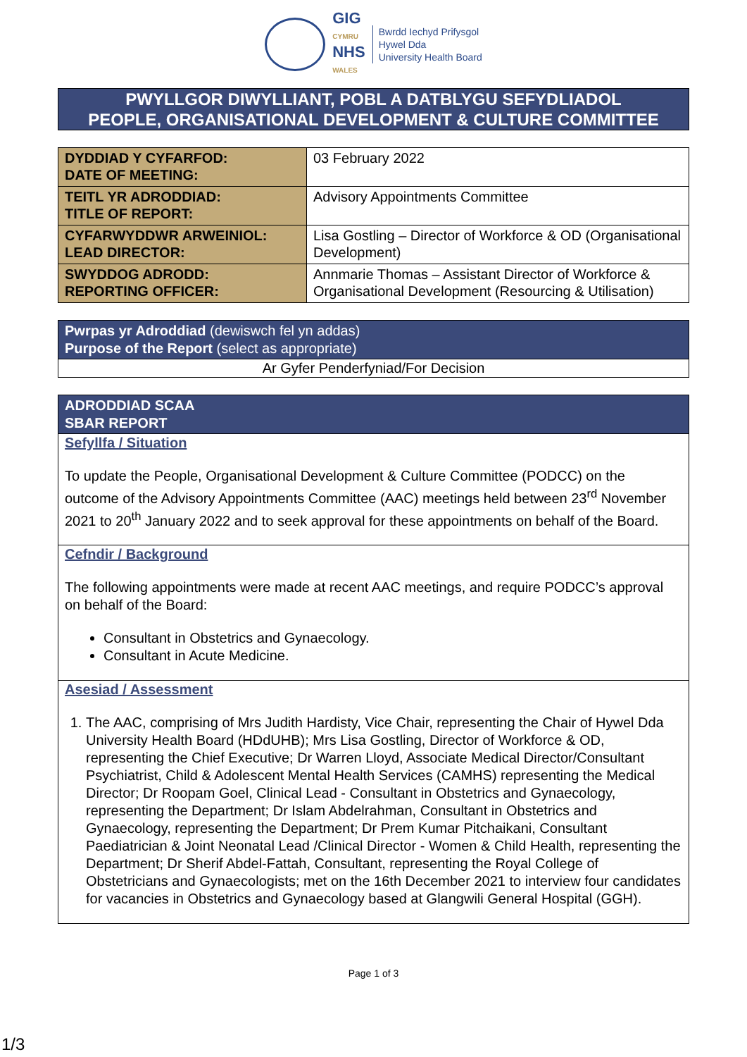GIG
CYMRU
NHS
WALES
Bwrdd Iechyd Prifysgol
Hywel Dda
University Health Board
PWYLLGOR DIWYLLIANT, POBL A DATBLYGU SEFYDLIADOL
PEOPLE, ORGANISATIONAL DEVELOPMENT & CULTURE COMMITTEE
| DYDDIAD Y CYFARFOD: DATE OF MEETING: | 03 February 2022 |
| TEITL YR ADRODDIAD: TITLE OF REPORT: | Advisory Appointments Committee |
| CYFARWYDDWR ARWEINIOL: LEAD DIRECTOR: | Lisa Gostling – Director of Workforce & OD (Organisational Development) |
| SWYDDOG ADRODD: REPORTING OFFICER: | Annmarie Thomas – Assistant Director of Workforce & Organisational Development (Resourcing & Utilisation) |
Pwrpas yr Adroddiad (dewiswch fel yn addas)
Purpose of the Report (select as appropriate)
Ar Gyfer Penderfyniad/For Decision
ADRODDIAD SCAA
SBAR REPORT
Sefyllfa / Situation
To update the People, Organisational Development & Culture Committee (PODCC) on the outcome of the Advisory Appointments Committee (AAC) meetings held between 23<sup>rd</sup> November 2021 to 20<sup>th</sup> January 2022 and to seek approval for these appointments on behalf of the Board.
Cefndir / Background
The following appointments were made at recent AAC meetings, and require PODCC’s approval on behalf of the Board:
Consultant in Obstetrics and Gynaecology.
Consultant in Acute Medicine.
Asesiad / Assessment
1. The AAC, comprising of Mrs Judith Hardisty, Vice Chair, representing the Chair of Hywel Dda University Health Board (HDdUHB); Mrs Lisa Gostling, Director of Workforce & OD, representing the Chief Executive; Dr Warren Lloyd, Associate Medical Director/Consultant Psychiatrist, Child & Adolescent Mental Health Services (CAMHS) representing the Medical Director; Dr Roopam Goel, Clinical Lead - Consultant in Obstetrics and Gynaecology, representing the Department; Dr Islam Abdelrahman, Consultant in Obstetrics and Gynaecology, representing the Department; Dr Prem Kumar Pitchaikani, Consultant Paediatrician & Joint Neonatal Lead /Clinical Director - Women & Child Health, representing the Department; Dr Sherif Abdel-Fattah, Consultant, representing the Royal College of Obstetricians and Gynaecologists; met on the 16th December 2021 to interview four candidates for vacancies in Obstetrics and Gynaecology based at Glangwili General Hospital (GGH).
Page 1 of 3
1/3